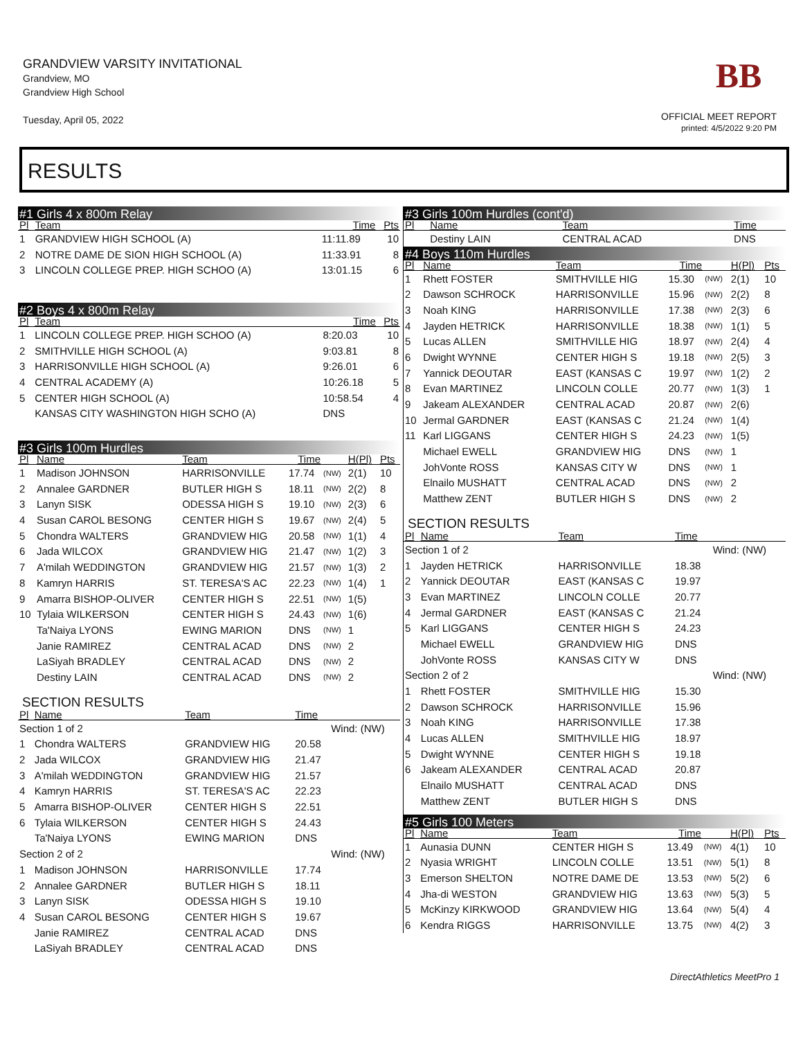GRANDVIEW VARSITY INVITATIONAL
Grandview, MO
Grandview High School
Tuesday, April 05, 2022
BB
OFFICIAL MEET REPORT
printed: 4/5/2022 9:20 PM
RESULTS
#1 Girls 4 x 800m Relay
| Pl | Team | Time | Pts |
| --- | --- | --- | --- |
| 1 | GRANDVIEW HIGH SCHOOL (A) | 11:11.89 | 10 |
| 2 | NOTRE DAME DE SION HIGH SCHOOL (A) | 11:33.91 | 8 |
| 3 | LINCOLN COLLEGE PREP. HIGH SCHOO (A) | 13:01.15 | 6 |
#2 Boys 4 x 800m Relay
| Pl | Team | Time | Pts |
| --- | --- | --- | --- |
| 1 | LINCOLN COLLEGE PREP. HIGH SCHOO (A) | 8:20.03 | 10 |
| 2 | SMITHVILLE HIGH SCHOOL (A) | 9:03.81 | 8 |
| 3 | HARRISONVILLE HIGH SCHOOL (A) | 9:26.01 | 6 |
| 4 | CENTRAL ACADEMY (A) | 10:26.18 | 5 |
| 5 | CENTER HIGH SCHOOL (A) | 10:58.54 | 4 |
| | KANSAS CITY WASHINGTON HIGH SCHO (A) | DNS | |
#3 Girls 100m Hurdles
| Pl | Name | Team | Time | | H(Pl) | Pts |
| --- | --- | --- | --- | --- | --- | --- |
| 1 | Madison JOHNSON | HARRISONVILLE | 17.74 | (NW) | 2(1) | 10 |
| 2 | Annalee GARDNER | BUTLER HIGH S | 18.11 | (NW) | 2(2) | 8 |
| 3 | Lanyn SISK | ODESSA HIGH S | 19.10 | (NW) | 2(3) | 6 |
| 4 | Susan CAROL BESONG | CENTER HIGH S | 19.67 | (NW) | 2(4) | 5 |
| 5 | Chondra WALTERS | GRANDVIEW HIG | 20.58 | (NW) | 1(1) | 4 |
| 6 | Jada WILCOX | GRANDVIEW HIG | 21.47 | (NW) | 1(2) | 3 |
| 7 | A'milah WEDDINGTON | GRANDVIEW HIG | 21.57 | (NW) | 1(3) | 2 |
| 8 | Kamryn HARRIS | ST. TERESA'S AC | 22.23 | (NW) | 1(4) | 1 |
| 9 | Amarra BISHOP-OLIVER | CENTER HIGH S | 22.51 | (NW) | 1(5) | |
| 10 | Tylaia WILKERSON | CENTER HIGH S | 24.43 | (NW) | 1(6) | |
| | Ta'Naiya LYONS | EWING MARION | DNS | (NW) | 1 | |
| | Janie RAMIREZ | CENTRAL ACAD | DNS | (NW) | 2 | |
| | LaSiyah BRADLEY | CENTRAL ACAD | DNS | (NW) | 2 | |
| | Destiny LAIN | CENTRAL ACAD | DNS | (NW) | 2 | |
SECTION RESULTS
| Pl | Name | Team | Time | |
| --- | --- | --- | --- | --- |
| Section 1 of 2 | | | | Wind: (NW) |
| 1 | Chondra WALTERS | GRANDVIEW HIG | 20.58 | |
| 2 | Jada WILCOX | GRANDVIEW HIG | 21.47 | |
| 3 | A'milah WEDDINGTON | GRANDVIEW HIG | 21.57 | |
| 4 | Kamryn HARRIS | ST. TERESA'S AC | 22.23 | |
| 5 | Amarra BISHOP-OLIVER | CENTER HIGH S | 22.51 | |
| 6 | Tylaia WILKERSON | CENTER HIGH S | 24.43 | |
| | Ta'Naiya LYONS | EWING MARION | DNS | |
| Section 2 of 2 | | | | Wind: (NW) |
| 1 | Madison JOHNSON | HARRISONVILLE | 17.74 | |
| 2 | Annalee GARDNER | BUTLER HIGH S | 18.11 | |
| 3 | Lanyn SISK | ODESSA HIGH S | 19.10 | |
| 4 | Susan CAROL BESONG | CENTER HIGH S | 19.67 | |
| | Janie RAMIREZ | CENTRAL ACAD | DNS | |
| | LaSiyah BRADLEY | CENTRAL ACAD | DNS | |
#3 Girls 100m Hurdles (cont'd)
| Pl | Name | Team | Time |
| --- | --- | --- | --- |
| | Destiny LAIN | CENTRAL ACAD | DNS |
#4 Boys 110m Hurdles
| Pl | Name | Team | Time | | H(Pl) | Pts |
| --- | --- | --- | --- | --- | --- | --- |
| 1 | Rhett FOSTER | SMITHVILLE HIG | 15.30 | (NW) | 2(1) | 10 |
| 2 | Dawson SCHROCK | HARRISONVILLE | 15.96 | (NW) | 2(2) | 8 |
| 3 | Noah KING | HARRISONVILLE | 17.38 | (NW) | 2(3) | 6 |
| 4 | Jayden HETRICK | HARRISONVILLE | 18.38 | (NW) | 1(1) | 5 |
| 5 | Lucas ALLEN | SMITHVILLE HIG | 18.97 | (NW) | 2(4) | 4 |
| 6 | Dwight WYNNE | CENTER HIGH S | 19.18 | (NW) | 2(5) | 3 |
| 7 | Yannick DEOUTAR | EAST (KANSAS C | 19.97 | (NW) | 1(2) | 2 |
| 8 | Evan MARTINEZ | LINCOLN COLLE | 20.77 | (NW) | 1(3) | 1 |
| 9 | Jakeam ALEXANDER | CENTRAL ACAD | 20.87 | (NW) | 2(6) | |
| 10 | Jermal GARDNER | EAST (KANSAS C | 21.24 | (NW) | 1(4) | |
| 11 | Karl LIGGANS | CENTER HIGH S | 24.23 | (NW) | 1(5) | |
| | Michael EWELL | GRANDVIEW HIG | DNS | (NW) | 1 | |
| | JohVonte ROSS | KANSAS CITY W | DNS | (NW) | 1 | |
| | Elnailo MUSHATT | CENTRAL ACAD | DNS | (NW) | 2 | |
| | Matthew ZENT | BUTLER HIGH S | DNS | (NW) | 2 | |
SECTION RESULTS
| Pl | Name | Team | Time | |
| --- | --- | --- | --- | --- |
| Section 1 of 2 | | | | Wind: (NW) |
| 1 | Jayden HETRICK | HARRISONVILLE | 18.38 | |
| 2 | Yannick DEOUTAR | EAST (KANSAS C | 19.97 | |
| 3 | Evan MARTINEZ | LINCOLN COLLE | 20.77 | |
| 4 | Jermal GARDNER | EAST (KANSAS C | 21.24 | |
| 5 | Karl LIGGANS | CENTER HIGH S | 24.23 | |
| | Michael EWELL | GRANDVIEW HIG | DNS | |
| | JohVonte ROSS | KANSAS CITY W | DNS | |
| Section 2 of 2 | | | | Wind: (NW) |
| 1 | Rhett FOSTER | SMITHVILLE HIG | 15.30 | |
| 2 | Dawson SCHROCK | HARRISONVILLE | 15.96 | |
| 3 | Noah KING | HARRISONVILLE | 17.38 | |
| 4 | Lucas ALLEN | SMITHVILLE HIG | 18.97 | |
| 5 | Dwight WYNNE | CENTER HIGH S | 19.18 | |
| 6 | Jakeam ALEXANDER | CENTRAL ACAD | 20.87 | |
| | Elnailo MUSHATT | CENTRAL ACAD | DNS | |
| | Matthew ZENT | BUTLER HIGH S | DNS | |
#5 Girls 100 Meters
| Pl | Name | Team | Time | | H(Pl) | Pts |
| --- | --- | --- | --- | --- | --- | --- |
| 1 | Aunasia DUNN | CENTER HIGH S | 13.49 | (NW) | 4(1) | 10 |
| 2 | Nyasia WRIGHT | LINCOLN COLLE | 13.51 | (NW) | 5(1) | 8 |
| 3 | Emerson SHELTON | NOTRE DAME DE | 13.53 | (NW) | 5(2) | 6 |
| 4 | Jha-di WESTON | GRANDVIEW HIG | 13.63 | (NW) | 5(3) | 5 |
| 5 | McKinzy KIRKWOOD | GRANDVIEW HIG | 13.64 | (NW) | 5(4) | 4 |
| 6 | Kendra RIGGS | HARRISONVILLE | 13.75 | (NW) | 4(2) | 3 |
DirectAthletics MeetPro 1